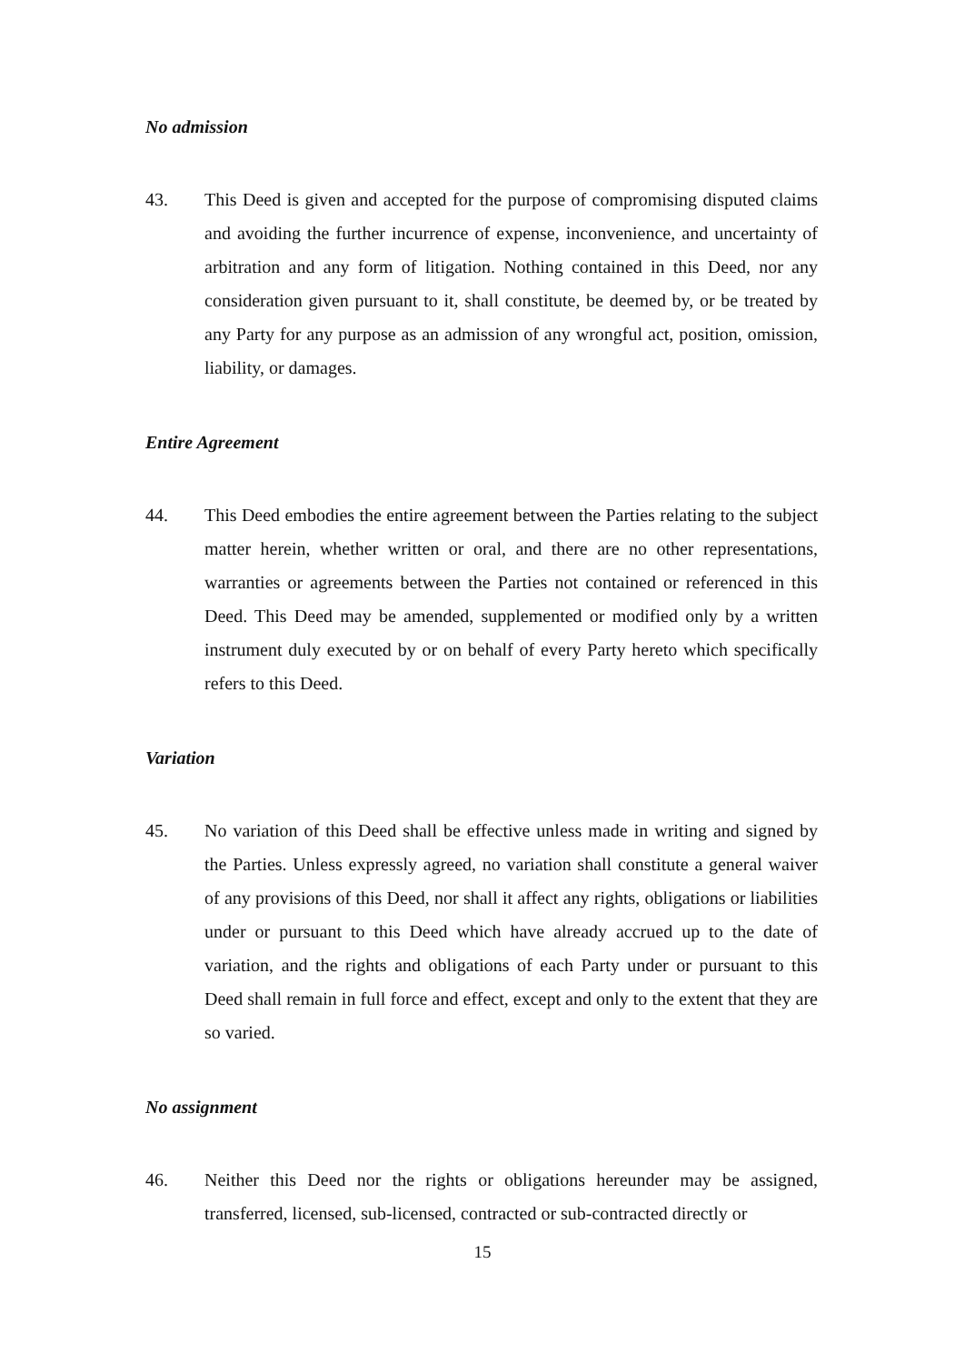No admission
43. This Deed is given and accepted for the purpose of compromising disputed claims and avoiding the further incurrence of expense, inconvenience, and uncertainty of arbitration and any form of litigation. Nothing contained in this Deed, nor any consideration given pursuant to it, shall constitute, be deemed by, or be treated by any Party for any purpose as an admission of any wrongful act, position, omission, liability, or damages.
Entire Agreement
44. This Deed embodies the entire agreement between the Parties relating to the subject matter herein, whether written or oral, and there are no other representations, warranties or agreements between the Parties not contained or referenced in this Deed. This Deed may be amended, supplemented or modified only by a written instrument duly executed by or on behalf of every Party hereto which specifically refers to this Deed.
Variation
45. No variation of this Deed shall be effective unless made in writing and signed by the Parties. Unless expressly agreed, no variation shall constitute a general waiver of any provisions of this Deed, nor shall it affect any rights, obligations or liabilities under or pursuant to this Deed which have already accrued up to the date of variation, and the rights and obligations of each Party under or pursuant to this Deed shall remain in full force and effect, except and only to the extent that they are so varied.
No assignment
46. Neither this Deed nor the rights or obligations hereunder may be assigned, transferred, licensed, sub-licensed, contracted or sub-contracted directly or
15